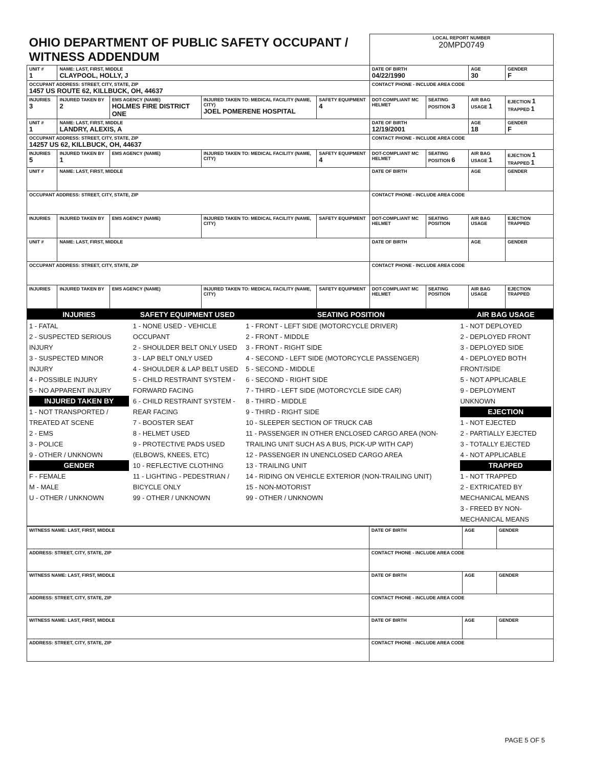| OHIO DEPARTMENT OF PUBLIC SAFETY OCCUPANT / WITNESS ADDENDUM | | | | | LOCAL REPORT NUMBER 20MPD0749 | | | |
| UNIT # 1 | NAME: LAST, FIRST, MIDDLE CLAYPOOL, HOLLY, J | | | | DATE OF BIRTH 04/22/1990 | | AGE 30 | GENDER F |
| OCCUPANT ADDRESS: STREET, CITY, STATE, ZIP 1457 US ROUTE 62, KILLBUCK, OH, 44637 | | | | | CONTACT PHONE - INCLUDE AREA CODE | | | |
| INJURIES 3 | INJURED TAKEN BY 2 | EMS AGENCY (NAME) HOLMES FIRE DISTRICT ONE | INJURED TAKEN TO: MEDICAL FACILITY (NAME, CITY) JOEL POMERENE HOSPITAL | SAFETY EQUIPMENT 4 | DOT-COMPLIANT MC HELMET | SEATING POSITION 3 | AIR BAG USAGE 1 | EJECTION 1 TRAPPED 1 |
| UNIT # 1 | NAME: LAST, FIRST, MIDDLE LANDRY, ALEXIS, A | | | | DATE OF BIRTH 12/19/2001 | | AGE 18 | GENDER F |
| OCCUPANT ADDRESS: STREET, CITY, STATE, ZIP 14257 US 62, KILLBUCK, OH, 44637 | | | | | CONTACT PHONE - INCLUDE AREA CODE | | | |
| INJURIES 5 | INJURED TAKEN BY 1 | EMS AGENCY (NAME) | INJURED TAKEN TO: MEDICAL FACILITY (NAME, CITY) | SAFETY EQUIPMENT 4 | DOT-COMPLIANT MC HELMET | SEATING POSITION 6 | AIR BAG USAGE 1 | EJECTION 1 TRAPPED 1 |
| UNIT # | NAME: LAST, FIRST, MIDDLE | | | | DATE OF BIRTH | | AGE | GENDER |
| OCCUPANT ADDRESS: STREET, CITY, STATE, ZIP | | | | | CONTACT PHONE - INCLUDE AREA CODE | | | |
| INJURIES | INJURED TAKEN BY | EMS AGENCY (NAME) | INJURED TAKEN TO: MEDICAL FACILITY (NAME, CITY) | SAFETY EQUIPMENT | DOT-COMPLIANT MC HELMET | SEATING POSITION | AIR BAG USAGE | EJECTION TRAPPED |
| UNIT # | NAME: LAST, FIRST, MIDDLE | | | | DATE OF BIRTH | | AGE | GENDER |
| OCCUPANT ADDRESS: STREET, CITY, STATE, ZIP | | | | | CONTACT PHONE - INCLUDE AREA CODE | | | |
| INJURIES | INJURED TAKEN BY | EMS AGENCY (NAME) | INJURED TAKEN TO: MEDICAL FACILITY (NAME, CITY) | SAFETY EQUIPMENT | DOT-COMPLIANT MC HELMET | SEATING POSITION | AIR BAG USAGE | EJECTION TRAPPED |
| INJURIES | SAFETY EQUIPMENT USED | SEATING POSITION | AIR BAG USAGE |
| --- | --- | --- | --- |
| 1 - FATAL 2 - SUSPECTED SERIOUS INJURY 3 - SUSPECTED MINOR INJURY 4 - POSSIBLE INJURY 5 - NO APPARENT INJURY INJURED TAKEN BY 1 - NOT TRANSPORTED / TREATED AT SCENE 2 - EMS 3 - POLICE 9 - OTHER / UNKNOWN GENDER F - FEMALE M - MALE U - OTHER / UNKNOWN | 1 - NONE USED - VEHICLE OCCUPANT 2 - SHOULDER BELT ONLY USED 3 - LAP BELT ONLY USED 4 - SHOULDER & LAP BELT USED 5 - CHILD RESTRAINT SYSTEM - FORWARD FACING 6 - CHILD RESTRAINT SYSTEM - REAR FACING 7 - BOOSTER SEAT 8 - HELMET USED 9 - PROTECTIVE PADS USED (ELBOWS, KNEES, ETC) 10 - REFLECTIVE CLOTHING 11 - LIGHTING - PEDESTRIAN / BICYCLE ONLY 99 - OTHER / UNKNOWN | 1 - FRONT - LEFT SIDE (MOTORCYCLE DRIVER) 2 - FRONT - MIDDLE 3 - FRONT - RIGHT SIDE 4 - SECOND - LEFT SIDE (MOTORCYCLE PASSENGER) 5 - SECOND - MIDDLE 6 - SECOND - RIGHT SIDE 7 - THIRD - LEFT SIDE (MOTORCYCLE SIDE CAR) 8 - THIRD - MIDDLE 9 - THIRD - RIGHT SIDE 10 - SLEEPER SECTION OF TRUCK CAB 11 - PASSENGER IN OTHER ENCLOSED CARGO AREA (NON-TRAILING UNIT SUCH AS A BUS, PICK-UP WITH CAP) 12 - PASSENGER IN UNENCLOSED CARGO AREA 13 - TRAILING UNIT 14 - RIDING ON VEHICLE EXTERIOR (NON-TRAILING UNIT) 15 - NON-MOTORIST 99 - OTHER / UNKNOWN | 1 - NOT DEPLOYED 2 - DEPLOYED FRONT 3 - DEPLOYED SIDE 4 - DEPLOYED BOTH FRONT/SIDE 5 - NOT APPLICABLE 9 - DEPLOYMENT UNKNOWN EJECTION 1 - NOT EJECTED 2 - PARTIALLY EJECTED 3 - TOTALLY EJECTED 4 - NOT APPLICABLE TRAPPED 1 - NOT TRAPPED 2 - EXTRICATED BY MECHANICAL MEANS 3 - FREED BY NON-MECHANICAL MEANS |
| WITNESS NAME: LAST, FIRST, MIDDLE | DATE OF BIRTH | AGE | GENDER |
| ADDRESS: STREET, CITY, STATE, ZIP | CONTACT PHONE - INCLUDE AREA CODE | | |
| WITNESS NAME: LAST, FIRST, MIDDLE | DATE OF BIRTH | AGE | GENDER |
| ADDRESS: STREET, CITY, STATE, ZIP | CONTACT PHONE - INCLUDE AREA CODE | | |
| WITNESS NAME: LAST, FIRST, MIDDLE | DATE OF BIRTH | AGE | GENDER |
| ADDRESS: STREET, CITY, STATE, ZIP | CONTACT PHONE - INCLUDE AREA CODE | | |
PAGE 5 OF 5